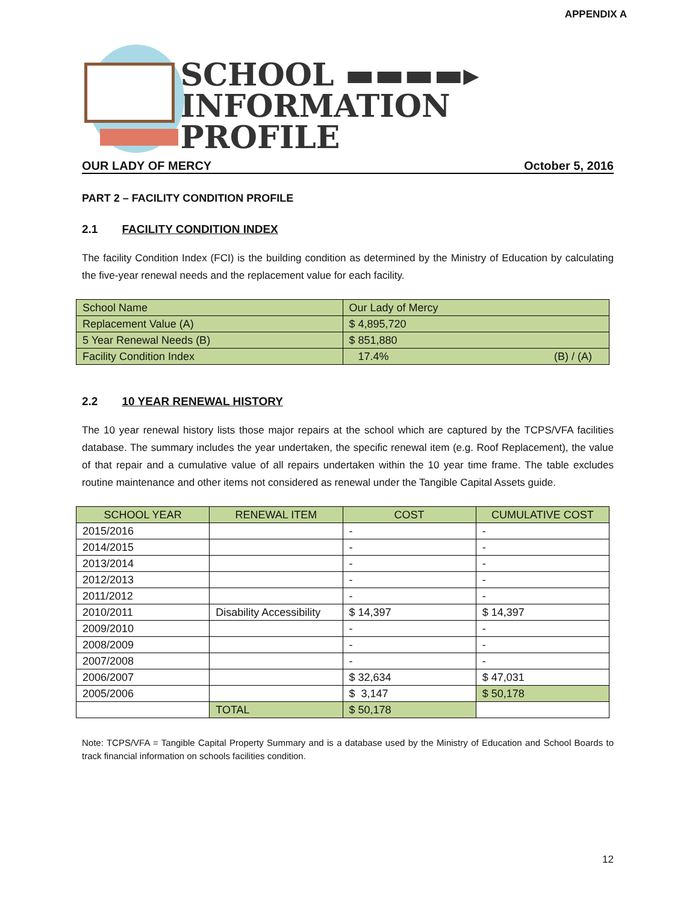APPENDIX A
SCHOOL ▬▬▬▬▸
INFORMATION PROFILE
OUR LADY OF MERCY October 5, 2016
PART 2 – FACILITY CONDITION PROFILE
2.1 FACILITY CONDITION INDEX
The facility Condition Index (FCI) is the building condition as determined by the Ministry of Education by calculating the five-year renewal needs and the replacement value for each facility.
| School Name | Our Lady of Mercy |
| Replacement Value (A) | $ 4,895,720 |
| 5 Year Renewal Needs (B) | $ 851,880 |
| Facility Condition Index | 17.4% (B) / (A) |
2.2 10 YEAR RENEWAL HISTORY
The 10 year renewal history lists those major repairs at the school which are captured by the TCPS/VFA facilities database. The summary includes the year undertaken, the specific renewal item (e.g. Roof Replacement), the value of that repair and a cumulative value of all repairs undertaken within the 10 year time frame. The table excludes routine maintenance and other items not considered as renewal under the Tangible Capital Assets guide.
| SCHOOL YEAR | RENEWAL ITEM | COST | CUMULATIVE COST |
| --- | --- | --- | --- |
| 2015/2016 | | - | - |
| 2014/2015 | | - | - |
| 2013/2014 | | - | - |
| 2012/2013 | | - | - |
| 2011/2012 | | - | - |
| 2010/2011 | Disability Accessibility | $ 14,397 | $ 14,397 |
| 2009/2010 | | - | - |
| 2008/2009 | | - | - |
| 2007/2008 | | - | - |
| 2006/2007 | | $ 32,634 | $ 47,031 |
| 2005/2006 | | $ 3,147 | $ 50,178 |
| | TOTAL | $ 50,178 | |
Note: TCPS/VFA = Tangible Capital Property Summary and is a database used by the Ministry of Education and School Boards to track financial information on schools facilities condition.
12